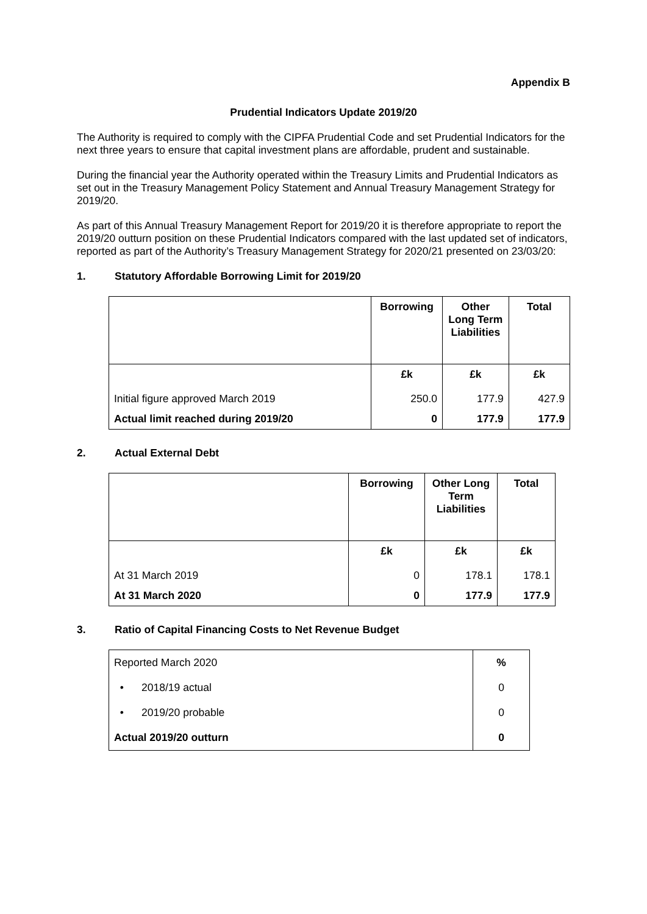Appendix B
Prudential Indicators Update 2019/20
The Authority is required to comply with the CIPFA Prudential Code and set Prudential Indicators for the next three years to ensure that capital investment plans are affordable, prudent and sustainable.
During the financial year the Authority operated within the Treasury Limits and Prudential Indicators as set out in the Treasury Management Policy Statement and Annual Treasury Management Strategy for 2019/20.
As part of this Annual Treasury Management Report for 2019/20 it is therefore appropriate to report the 2019/20 outturn position on these Prudential Indicators compared with the last updated set of indicators, reported as part of the Authority’s Treasury Management Strategy for 2020/21 presented on 23/03/20:
1. Statutory Affordable Borrowing Limit for 2019/20
| | Borrowing | Other Long Term Liabilities | Total |
| --- | --- | --- | --- |
| | £k | £k | £k |
| Initial figure approved March 2019 | 250.0 | 177.9 | 427.9 |
| Actual limit reached during 2019/20 | 0 | 177.9 | 177.9 |
2. Actual External Debt
| | Borrowing | Other Long Term Liabilities | Total |
| --- | --- | --- | --- |
| | £k | £k | £k |
| At 31 March 2019 | 0 | 178.1 | 178.1 |
| At 31 March 2020 | 0 | 177.9 | 177.9 |
3. Ratio of Capital Financing Costs to Net Revenue Budget
| Reported March 2020 | % |
| • 2018/19 actual | 0 |
| • 2019/20 probable | 0 |
| Actual 2019/20 outturn | 0 |